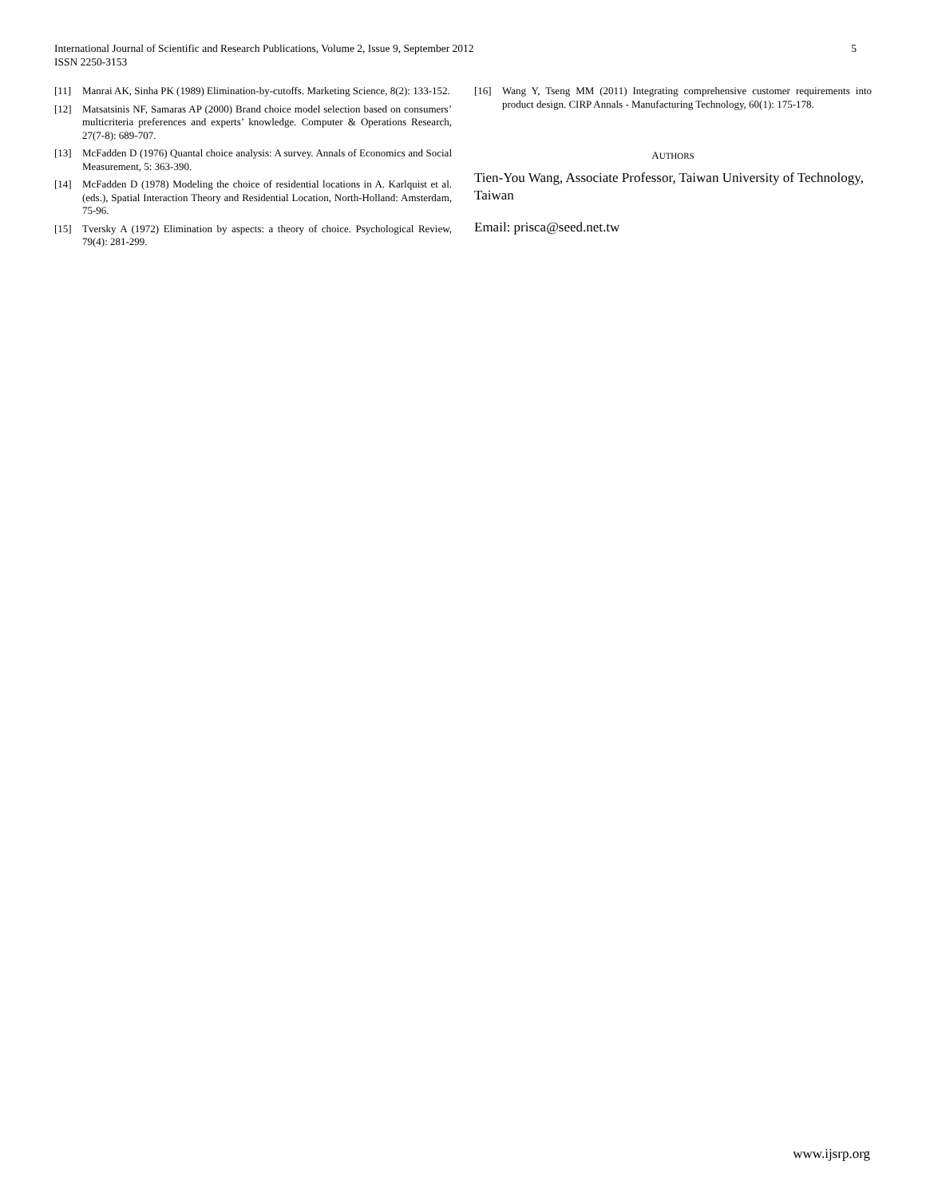International Journal of Scientific and Research Publications, Volume 2, Issue 9, September 2012
ISSN 2250-3153
5
[11] Manrai AK, Sinha PK (1989) Elimination-by-cutoffs. Marketing Science, 8(2): 133-152.
[12] Matsatsinis NF, Samaras AP (2000) Brand choice model selection based on consumers’ multicriteria preferences and experts’ knowledge. Computer & Operations Research, 27(7-8): 689-707.
[13] McFadden D (1976) Quantal choice analysis: A survey. Annals of Economics and Social Measurement, 5: 363-390.
[14] McFadden D (1978) Modeling the choice of residential locations in A. Karlquist et al. (eds.), Spatial Interaction Theory and Residential Location, North-Holland: Amsterdam, 75-96.
[15] Tversky A (1972) Elimination by aspects: a theory of choice. Psychological Review, 79(4): 281-299.
[16] Wang Y, Tseng MM (2011) Integrating comprehensive customer requirements into product design. CIRP Annals - Manufacturing Technology, 60(1): 175-178.
AUTHORS
Tien-You Wang, Associate Professor, Taiwan University of Technology, Taiwan
Email: prisca@seed.net.tw
www.ijsrp.org